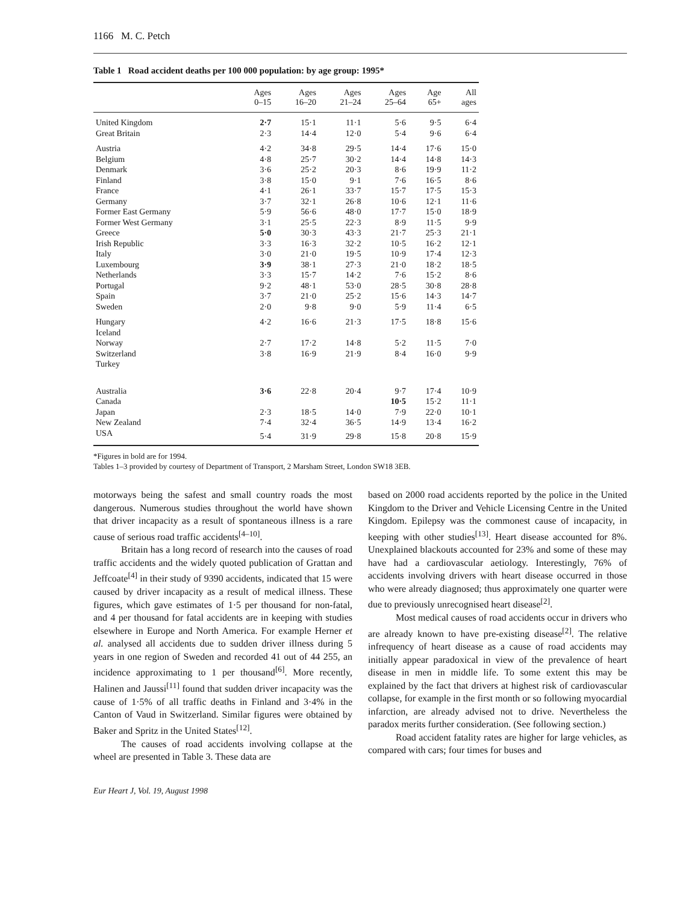1166 M. C. Petch
Table 1 Road accident deaths per 100 000 population: by age group: 1995*
| | Ages 0–15 | Ages 16–20 | Ages 21–24 | Ages 25–64 | Age 65+ | All ages |
| --- | --- | --- | --- | --- | --- | --- |
| United Kingdom | 2·7 | 15·1 | 11·1 | 5·6 | 9·5 | 6·4 |
| Great Britain | 2·3 | 14·4 | 12·0 | 5·4 | 9·6 | 6·4 |
| Austria | 4·2 | 34·8 | 29·5 | 14·4 | 17·6 | 15·0 |
| Belgium | 4·8 | 25·7 | 30·2 | 14·4 | 14·8 | 14·3 |
| Denmark | 3·6 | 25·2 | 20·3 | 8·6 | 19·9 | 11·2 |
| Finland | 3·8 | 15·0 | 9·1 | 7·6 | 16·5 | 8·6 |
| France | 4·1 | 26·1 | 33·7 | 15·7 | 17·5 | 15·3 |
| Germany | 3·7 | 32·1 | 26·8 | 10·6 | 12·1 | 11·6 |
| Former East Germany | 5·9 | 56·6 | 48·0 | 17·7 | 15·0 | 18·9 |
| Former West Germany | 3·1 | 25·5 | 22·3 | 8·9 | 11·5 | 9·9 |
| Greece | 5·0 | 30·3 | 43·3 | 21·7 | 25·3 | 21·1 |
| Irish Republic | 3·3 | 16·3 | 32·2 | 10·5 | 16·2 | 12·1 |
| Italy | 3·0 | 21·0 | 19·5 | 10·9 | 17·4 | 12·3 |
| Luxembourg | 3·9 | 38·1 | 27·3 | 21·0 | 18·2 | 18·5 |
| Netherlands | 3·3 | 15·7 | 14·2 | 7·6 | 15·2 | 8·6 |
| Portugal | 9·2 | 48·1 | 53·0 | 28·5 | 30·8 | 28·8 |
| Spain | 3·7 | 21·0 | 25·2 | 15·6 | 14·3 | 14·7 |
| Sweden | 2·0 | 9·8 | 9·0 | 5·9 | 11·4 | 6·5 |
| Hungary | 4·2 | 16·6 | 21·3 | 17·5 | 18·8 | 15·6 |
| Iceland | | | | | | |
| Norway | 2·7 | 17·2 | 14·8 | 5·2 | 11·5 | 7·0 |
| Switzerland | 3·8 | 16·9 | 21·9 | 8·4 | 16·0 | 9·9 |
| Turkey | | | | | | |
| Australia | 3·6 | 22·8 | 20·4 | 9·7 | 17·4 | 10·9 |
| Canada | | | | 10·5 | 15·2 | 11·1 |
| Japan | 2·3 | 18·5 | 14·0 | 7·9 | 22·0 | 10·1 |
| New Zealand | 7·4 | 32·4 | 36·5 | 14·9 | 13·4 | 16·2 |
| USA | 5·4 | 31·9 | 29·8 | 15·8 | 20·8 | 15·9 |
*Figures in bold are for 1994.
Tables 1–3 provided by courtesy of Department of Transport, 2 Marsham Street, London SW18 3EB.
motorways being the safest and small country roads the most dangerous. Numerous studies throughout the world have shown that driver incapacity as a result of spontaneous illness is a rare cause of serious road traffic accidents<sup>[4–10]</sup>.
Britain has a long record of research into the causes of road traffic accidents and the widely quoted publication of Grattan and Jeffcoate<sup>[4]</sup> in their study of 9390 accidents, indicated that 15 were caused by driver incapacity as a result of medical illness. These figures, which gave estimates of 1·5 per thousand for non-fatal, and 4 per thousand for fatal accidents are in keeping with studies elsewhere in Europe and North America. For example Herner et al. analysed all accidents due to sudden driver illness during 5 years in one region of Sweden and recorded 41 out of 44 255, an incidence approximating to 1 per thousand<sup>[6]</sup>. More recently, Halinen and Jaussi<sup>[11]</sup> found that sudden driver incapacity was the cause of 1·5% of all traffic deaths in Finland and 3·4% in the Canton of Vaud in Switzerland. Similar figures were obtained by Baker and Spritz in the United States<sup>[12]</sup>.
The causes of road accidents involving collapse at the wheel are presented in Table 3. These data are
based on 2000 road accidents reported by the police in the United Kingdom to the Driver and Vehicle Licensing Centre in the United Kingdom. Epilepsy was the commonest cause of incapacity, in keeping with other studies<sup>[13]</sup>. Heart disease accounted for 8%. Unexplained blackouts accounted for 23% and some of these may have had a cardiovascular aetiology. Interestingly, 76% of accidents involving drivers with heart disease occurred in those who were already diagnosed; thus approximately one quarter were due to previously unrecognised heart disease<sup>[2]</sup>.
Most medical causes of road accidents occur in drivers who are already known to have pre-existing disease<sup>[2]</sup>. The relative infrequency of heart disease as a cause of road accidents may initially appear paradoxical in view of the prevalence of heart disease in men in middle life. To some extent this may be explained by the fact that drivers at highest risk of cardiovascular collapse, for example in the first month or so following myocardial infarction, are already advised not to drive. Nevertheless the paradox merits further consideration. (See following section.)
Road accident fatality rates are higher for large vehicles, as compared with cars; four times for buses and
Eur Heart J, Vol. 19, August 1998